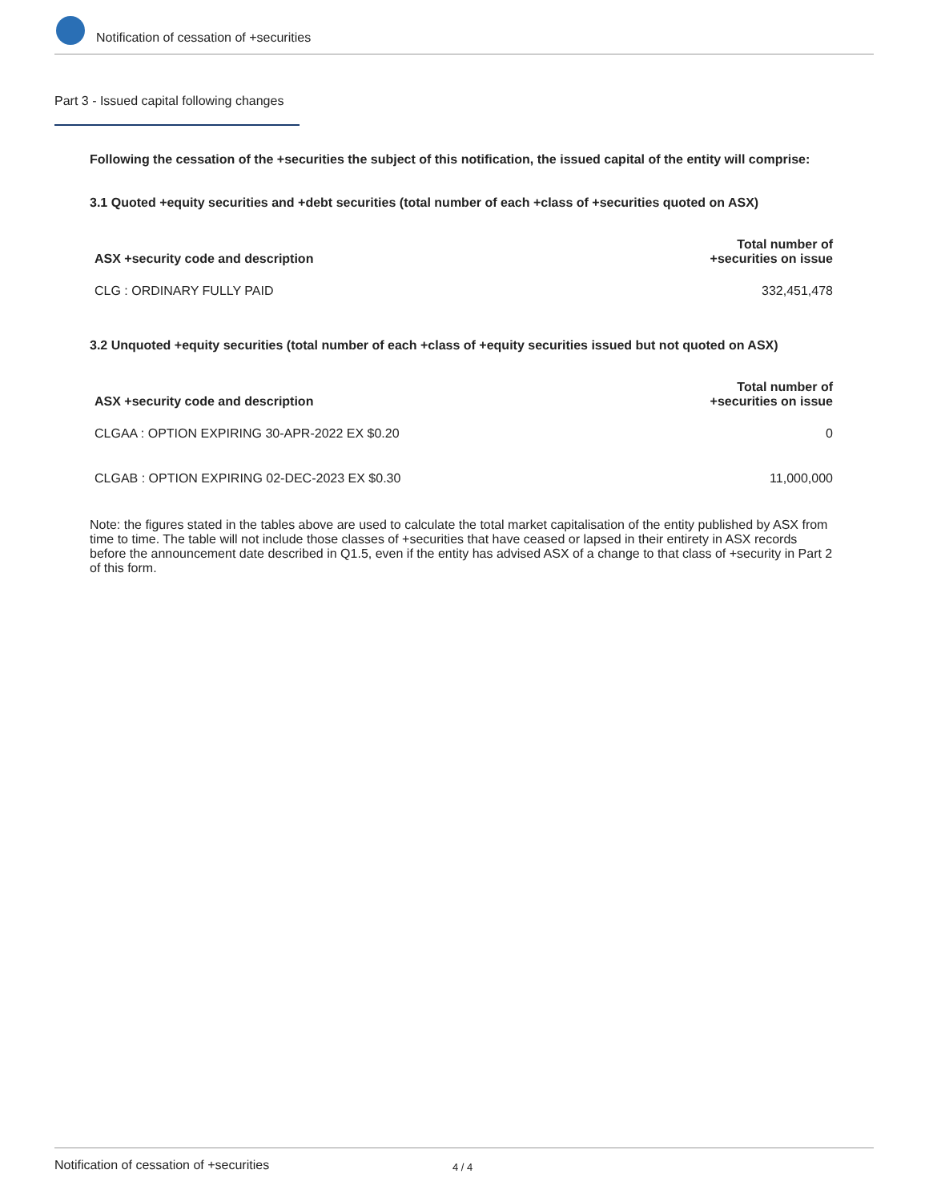Notification of cessation of +securities
Part 3 - Issued capital following changes
Following the cessation of the +securities the subject of this notification, the issued capital of the entity will comprise:
3.1 Quoted +equity securities and +debt securities (total number of each +class of +securities quoted on ASX)
| ASX +security code and description | Total number of +securities on issue |
| --- | --- |
| CLG : ORDINARY FULLY PAID | 332,451,478 |
3.2 Unquoted +equity securities (total number of each +class of +equity securities issued but not quoted on ASX)
| ASX +security code and description | Total number of +securities on issue |
| --- | --- |
| CLGAA : OPTION EXPIRING 30-APR-2022 EX $0.20 | 0 |
| CLGAB : OPTION EXPIRING 02-DEC-2023 EX $0.30 | 11,000,000 |
Note: the figures stated in the tables above are used to calculate the total market capitalisation of the entity published by ASX from time to time. The table will not include those classes of +securities that have ceased or lapsed in their entirety in ASX records before the announcement date described in Q1.5, even if the entity has advised ASX of a change to that class of +security in Part 2 of this form.
Notification of cessation of +securities 4 / 4